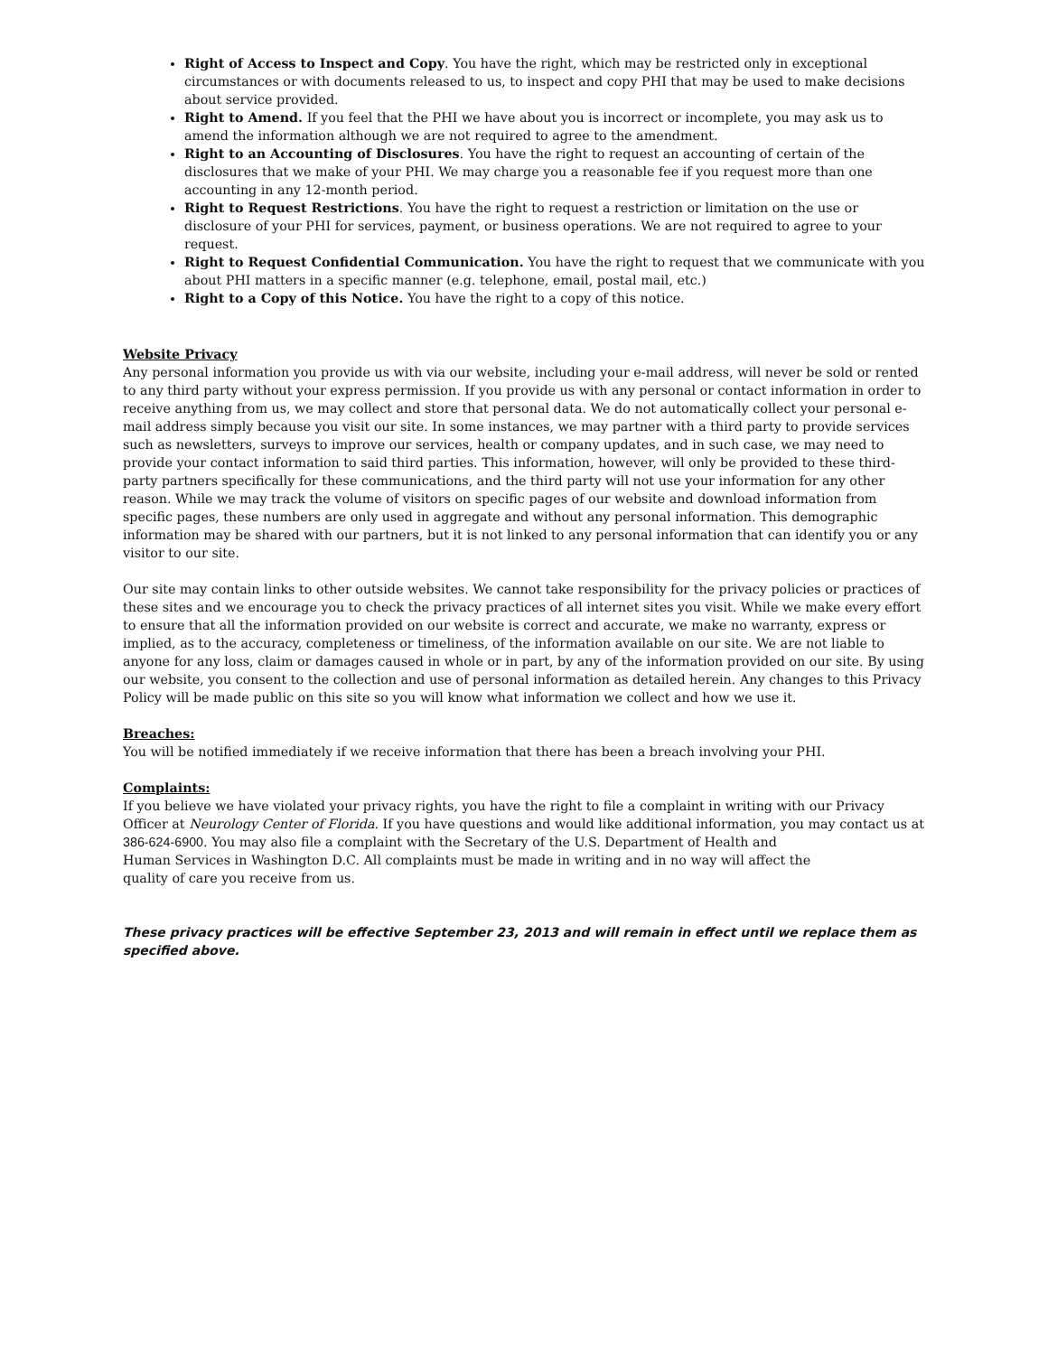Right of Access to Inspect and Copy. You have the right, which may be restricted only in exceptional circumstances or with documents released to us, to inspect and copy PHI that may be used to make decisions about service provided.
Right to Amend. If you feel that the PHI we have about you is incorrect or incomplete, you may ask us to amend the information although we are not required to agree to the amendment.
Right to an Accounting of Disclosures. You have the right to request an accounting of certain of the disclosures that we make of your PHI. We may charge you a reasonable fee if you request more than one accounting in any 12-month period.
Right to Request Restrictions. You have the right to request a restriction or limitation on the use or disclosure of your PHI for services, payment, or business operations. We are not required to agree to your request.
Right to Request Confidential Communication. You have the right to request that we communicate with you about PHI matters in a specific manner (e.g. telephone, email, postal mail, etc.)
Right to a Copy of this Notice. You have the right to a copy of this notice.
Website Privacy
Any personal information you provide us with via our website, including your e-mail address, will never be sold or rented to any third party without your express permission. If you provide us with any personal or contact information in order to receive anything from us, we may collect and store that personal data. We do not automatically collect your personal e-mail address simply because you visit our site. In some instances, we may partner with a third party to provide services such as newsletters, surveys to improve our services, health or company updates, and in such case, we may need to provide your contact information to said third parties. This information, however, will only be provided to these third-party partners specifically for these communications, and the third party will not use your information for any other reason. While we may track the volume of visitors on specific pages of our website and download information from specific pages, these numbers are only used in aggregate and without any personal information. This demographic information may be shared with our partners, but it is not linked to any personal information that can identify you or any visitor to our site.
Our site may contain links to other outside websites. We cannot take responsibility for the privacy policies or practices of these sites and we encourage you to check the privacy practices of all internet sites you visit. While we make every effort to ensure that all the information provided on our website is correct and accurate, we make no warranty, express or implied, as to the accuracy, completeness or timeliness, of the information available on our site. We are not liable to anyone for any loss, claim or damages caused in whole or in part, by any of the information provided on our site. By using our website, you consent to the collection and use of personal information as detailed herein. Any changes to this Privacy Policy will be made public on this site so you will know what information we collect and how we use it.
Breaches:
You will be notified immediately if we receive information that there has been a breach involving your PHI.
Complaints:
If you believe we have violated your privacy rights, you have the right to file a complaint in writing with our Privacy Officer at Neurology Center of Florida. If you have questions and would like additional information, you may contact us at 386-624-6900. You may also file a complaint with the Secretary of the U.S. Department of Health and
Human Services in Washington D.C. All complaints must be made in writing and in no way will affect the
quality of care you receive from us.
These privacy practices will be effective September 23, 2013 and will remain in effect until we replace them as specified above.